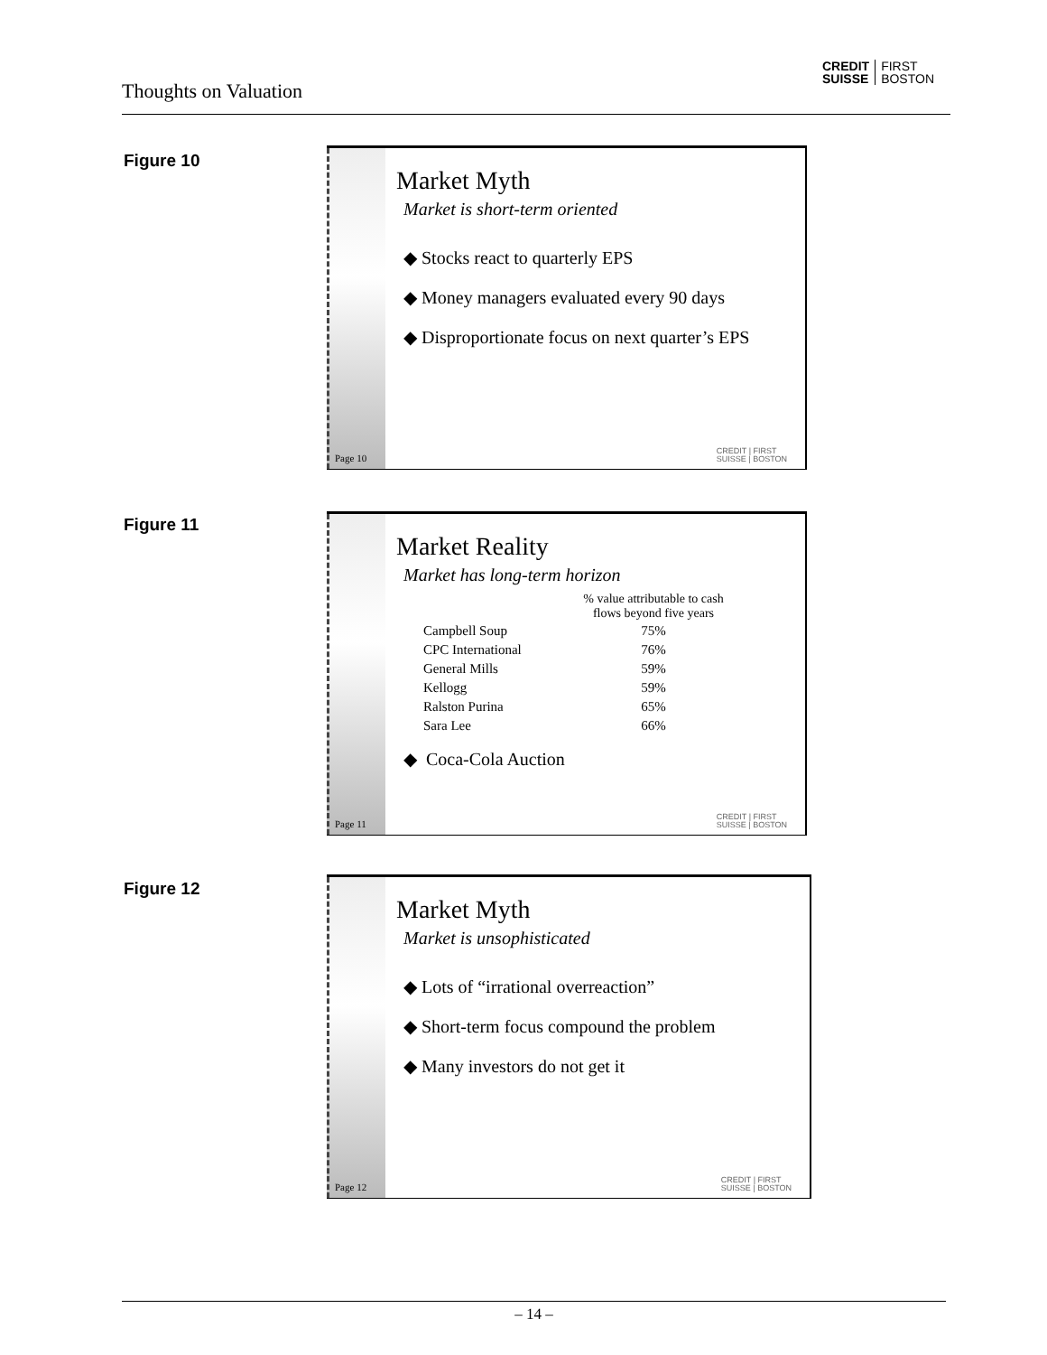Thoughts on Valuation
CREDIT
SUISSE FIRST
BOSTON
Figure 10
Page 10
Market Myth
Market is short-term oriented
◆ Stocks react to quarterly EPS
◆ Money managers evaluated every 90 days
◆ Disproportionate focus on next quarter’s EPS
CREDIT | FIRST
SUISSE | BOSTON
Figure 11
Page 11
Market Reality
Market has long-term horizon
| | % value attributable to cash flows beyond five years |
| --- | --- |
| Campbell Soup | 75% |
| CPC International | 76% |
| General Mills | 59% |
| Kellogg | 59% |
| Ralston Purina | 65% |
| Sara Lee | 66% |
◆ Coca-Cola Auction
CREDIT | FIRST
SUISSE | BOSTON
Figure 12
Page 12
Market Myth
Market is unsophisticated
◆ Lots of “irrational overreaction”
◆ Short-term focus compound the problem
◆ Many investors do not get it
CREDIT | FIRST
SUISSE | BOSTON
– 14 –